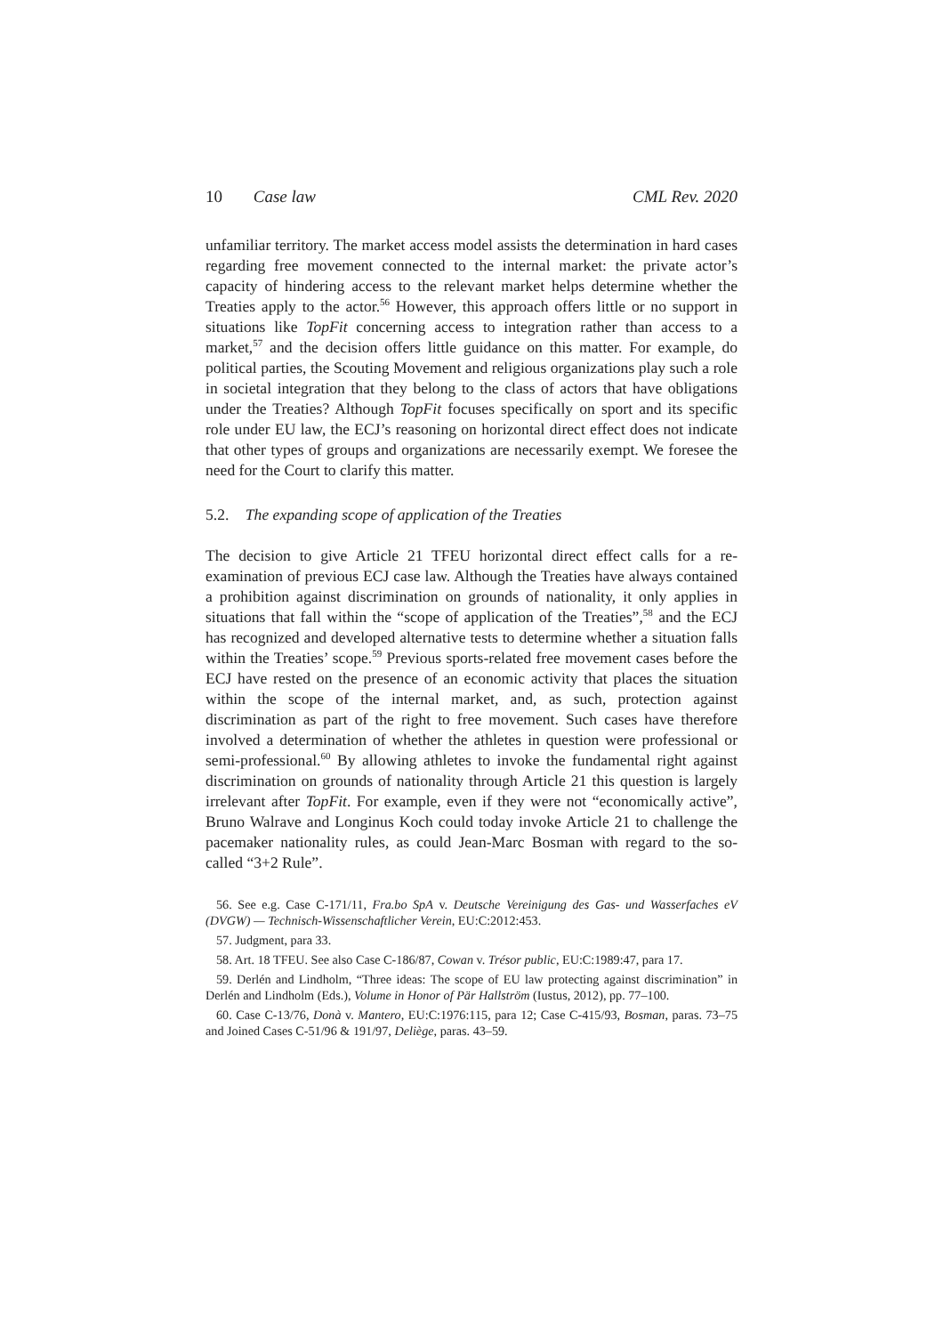10 Case law CML Rev. 2020
unfamiliar territory. The market access model assists the determination in hard cases regarding free movement connected to the internal market: the private actor’s capacity of hindering access to the relevant market helps determine whether the Treaties apply to the actor.<sup>56</sup> However, this approach offers little or no support in situations like TopFit concerning access to integration rather than access to a market,<sup>57</sup> and the decision offers little guidance on this matter. For example, do political parties, the Scouting Movement and religious organizations play such a role in societal integration that they belong to the class of actors that have obligations under the Treaties? Although TopFit focuses specifically on sport and its specific role under EU law, the ECJ’s reasoning on horizontal direct effect does not indicate that other types of groups and organizations are necessarily exempt. We foresee the need for the Court to clarify this matter.
5.2. The expanding scope of application of the Treaties
The decision to give Article 21 TFEU horizontal direct effect calls for a re-examination of previous ECJ case law. Although the Treaties have always contained a prohibition against discrimination on grounds of nationality, it only applies in situations that fall within the “scope of application of the Treaties”,<sup>58</sup> and the ECJ has recognized and developed alternative tests to determine whether a situation falls within the Treaties’ scope.<sup>59</sup> Previous sports-related free movement cases before the ECJ have rested on the presence of an economic activity that places the situation within the scope of the internal market, and, as such, protection against discrimination as part of the right to free movement. Such cases have therefore involved a determination of whether the athletes in question were professional or semi-professional.<sup>60</sup> By allowing athletes to invoke the fundamental right against discrimination on grounds of nationality through Article 21 this question is largely irrelevant after TopFit. For example, even if they were not “economically active”, Bruno Walrave and Longinus Koch could today invoke Article 21 to challenge the pacemaker nationality rules, as could Jean-Marc Bosman with regard to the so-called “3+2 Rule”.
56. See e.g. Case C-171/11, Fra.bo SpA v. Deutsche Vereinigung des Gas- und Wasserfaches eV (DVGW) — Technisch-Wissenschaftlicher Verein, EU:C:2012:453.
57. Judgment, para 33.
58. Art. 18 TFEU. See also Case C-186/87, Cowan v. Trésor public, EU:C:1989:47, para 17.
59. Derlén and Lindholm, “Three ideas: The scope of EU law protecting against discrimination” in Derlén and Lindholm (Eds.), Volume in Honor of Pär Hallström (Iustus, 2012), pp. 77–100.
60. Case C-13/76, Donà v. Mantero, EU:C:1976:115, para 12; Case C-415/93, Bosman, paras. 73–75 and Joined Cases C-51/96 & 191/97, Deliège, paras. 43–59.